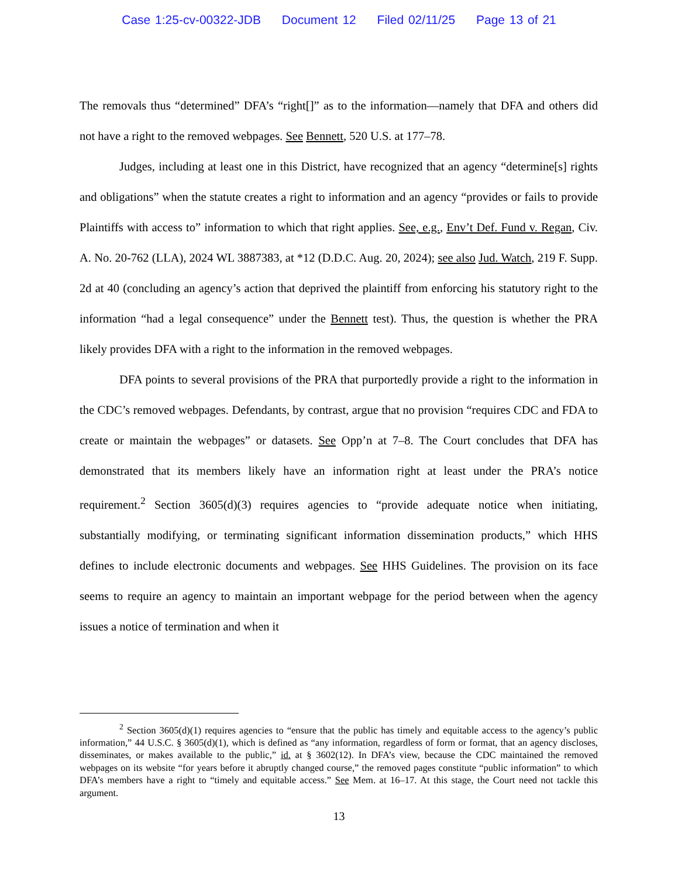Case 1:25-cv-00322-JDB Document 12 Filed 02/11/25 Page 13 of 21
The removals thus “determined” DFA’s “right[]” as to the information—namely that DFA and others did not have a right to the removed webpages. See Bennett, 520 U.S. at 177–78.
Judges, including at least one in this District, have recognized that an agency “determine[s] rights and obligations” when the statute creates a right to information and an agency “provides or fails to provide Plaintiffs with access to” information to which that right applies. See, e.g., Env’t Def. Fund v. Regan, Civ. A. No. 20-762 (LLA), 2024 WL 3887383, at *12 (D.D.C. Aug. 20, 2024); see also Jud. Watch, 219 F. Supp. 2d at 40 (concluding an agency’s action that deprived the plaintiff from enforcing his statutory right to the information “had a legal consequence” under the Bennett test). Thus, the question is whether the PRA likely provides DFA with a right to the information in the removed webpages.
DFA points to several provisions of the PRA that purportedly provide a right to the information in the CDC’s removed webpages. Defendants, by contrast, argue that no provision “requires CDC and FDA to create or maintain the webpages” or datasets. See Opp’n at 7–8. The Court concludes that DFA has demonstrated that its members likely have an information right at least under the PRA’s notice requirement.<sup>2</sup> Section 3605(d)(3) requires agencies to “provide adequate notice when initiating, substantially modifying, or terminating significant information dissemination products,” which HHS defines to include electronic documents and webpages. See HHS Guidelines. The provision on its face seems to require an agency to maintain an important webpage for the period between when the agency issues a notice of termination and when it
<sup>2</sup> Section 3605(d)(1) requires agencies to “ensure that the public has timely and equitable access to the agency’s public information,” 44 U.S.C. § 3605(d)(1), which is defined as “any information, regardless of form or format, that an agency discloses, disseminates, or makes available to the public,” id. at § 3602(12). In DFA’s view, because the CDC maintained the removed webpages on its website “for years before it abruptly changed course,” the removed pages constitute “public information” to which DFA’s members have a right to “timely and equitable access.” See Mem. at 16–17. At this stage, the Court need not tackle this argument.
13